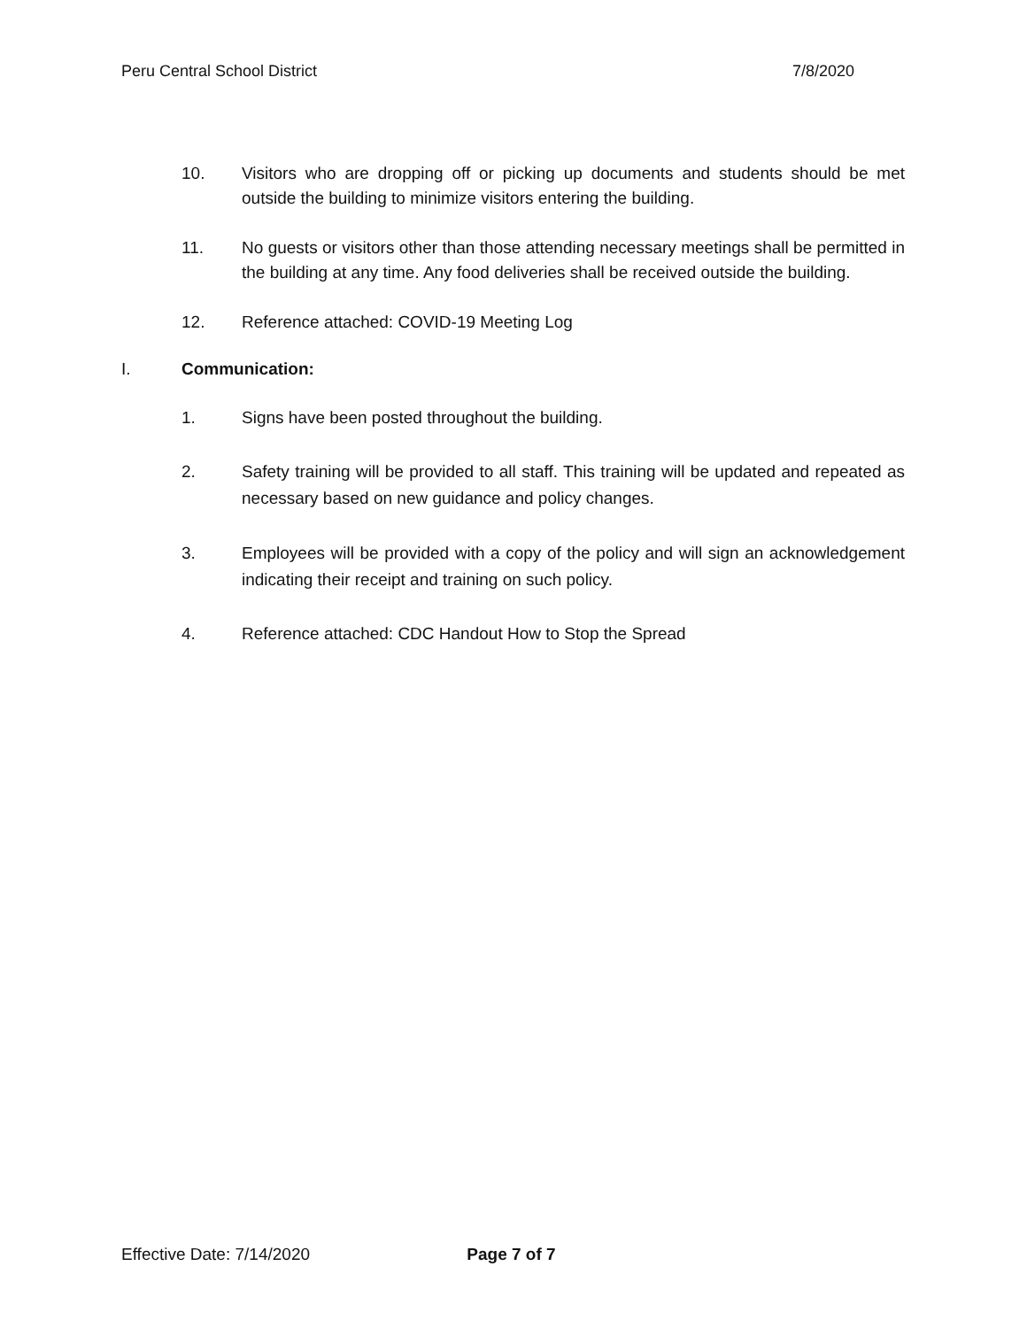Peru Central School District 7/8/2020
10. Visitors who are dropping off or picking up documents and students should be met outside the building to minimize visitors entering the building.
11. No guests or visitors other than those attending necessary meetings shall be permitted in the building at any time. Any food deliveries shall be received outside the building.
12. Reference attached: COVID-19 Meeting Log
I. Communication:
1. Signs have been posted throughout the building.
2. Safety training will be provided to all staff. This training will be updated and repeated as necessary based on new guidance and policy changes.
3. Employees will be provided with a copy of the policy and will sign an acknowledgement indicating their receipt and training on such policy.
4. Reference attached: CDC Handout How to Stop the Spread
Effective Date: 7/14/2020 Page 7 of 7